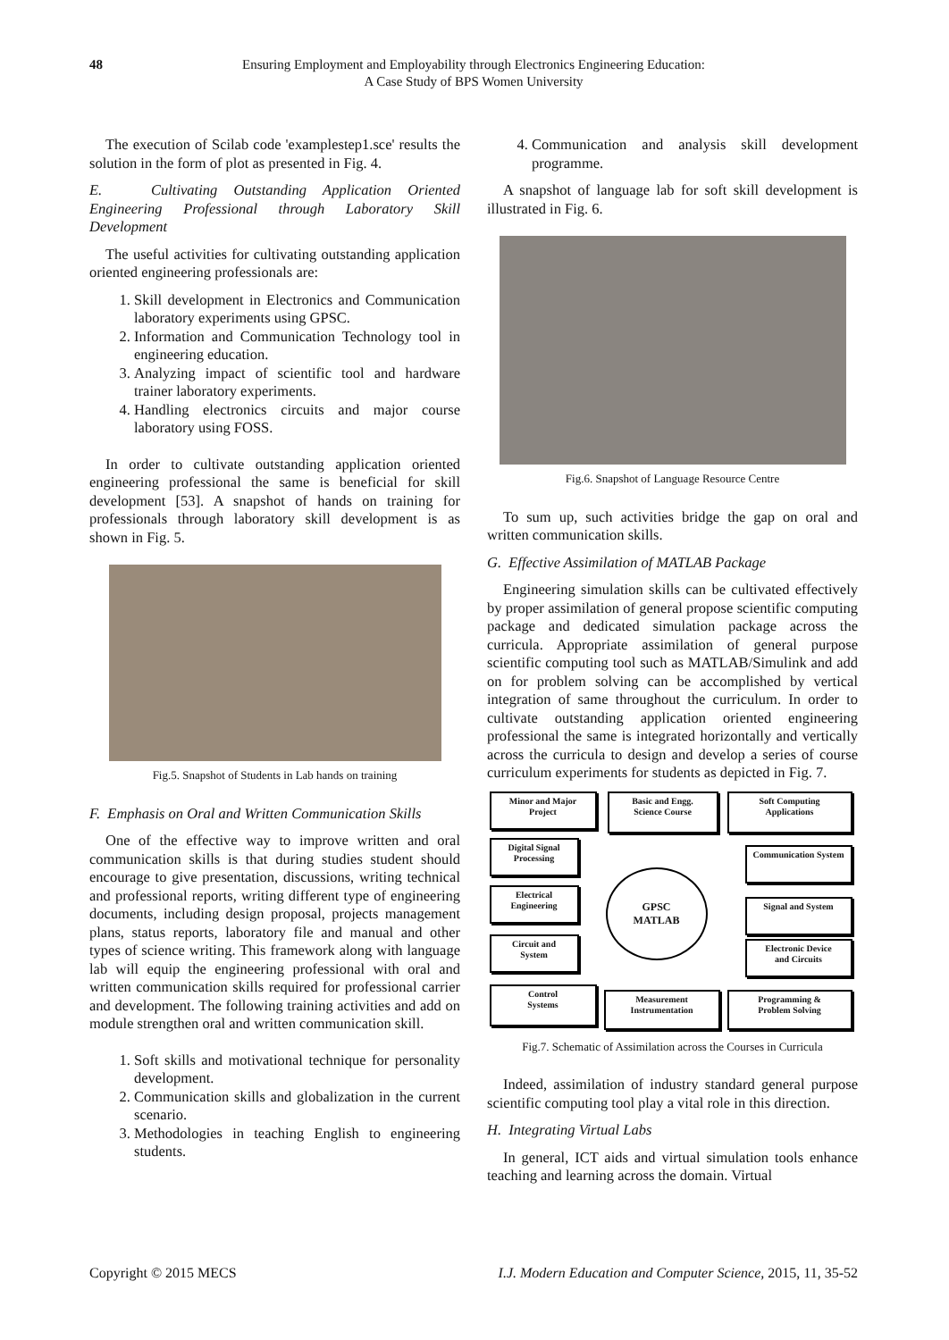48 Ensuring Employment and Employability through Electronics Engineering Education:
A Case Study of BPS Women University
The execution of Scilab code 'examplestep1.sce' results the solution in the form of plot as presented in Fig. 4.
E. Cultivating Outstanding Application Oriented Engineering Professional through Laboratory Skill Development
The useful activities for cultivating outstanding application oriented engineering professionals are:
1. Skill development in Electronics and Communication laboratory experiments using GPSC.
2. Information and Communication Technology tool in engineering education.
3. Analyzing impact of scientific tool and hardware trainer laboratory experiments.
4. Handling electronics circuits and major course laboratory using FOSS.
In order to cultivate outstanding application oriented engineering professional the same is beneficial for skill development [53]. A snapshot of hands on training for professionals through laboratory skill development is as shown in Fig. 5.
Fig.5. Snapshot of Students in Lab hands on training
F. Emphasis on Oral and Written Communication Skills
One of the effective way to improve written and oral communication skills is that during studies student should encourage to give presentation, discussions, writing technical and professional reports, writing different type of engineering documents, including design proposal, projects management plans, status reports, laboratory file and manual and other types of science writing. This framework along with language lab will equip the engineering professional with oral and written communication skills required for professional carrier and development. The following training activities and add on module strengthen oral and written communication skill.
1. Soft skills and motivational technique for personality development.
2. Communication skills and globalization in the current scenario.
3. Methodologies in teaching English to engineering students.
4. Communication and analysis skill development programme.
A snapshot of language lab for soft skill development is illustrated in Fig. 6.
Fig.6. Snapshot of Language Resource Centre
To sum up, such activities bridge the gap on oral and written communication skills.
G. Effective Assimilation of MATLAB Package
Engineering simulation skills can be cultivated effectively by proper assimilation of general propose scientific computing package and dedicated simulation package across the curricula. Appropriate assimilation of general purpose scientific computing tool such as MATLAB/Simulink and add on for problem solving can be accomplished by vertical integration of same throughout the curriculum. In order to cultivate outstanding application oriented engineering professional the same is integrated horizontally and vertically across the curricula to design and develop a series of course curriculum experiments for students as depicted in Fig. 7.
Minor and Major
Project
Basic and Engg.
Science Course
Soft Computing
Applications
Digital Signal
Processing
Communication System
Electrical
Engineering
GPSC
MATLAB
Signal and System
Circuit and
System
Electronic Device
and Circuits
Control
Systems
Measurement
Instrumentation
Programming &
Problem Solving
Fig.7. Schematic of Assimilation across the Courses in Curricula
Indeed, assimilation of industry standard general purpose scientific computing tool play a vital role in this direction.
H. Integrating Virtual Labs
In general, ICT aids and virtual simulation tools enhance teaching and learning across the domain. Virtual
Copyright © 2015 MECS I.J. Modern Education and Computer Science, 2015, 11, 35-52